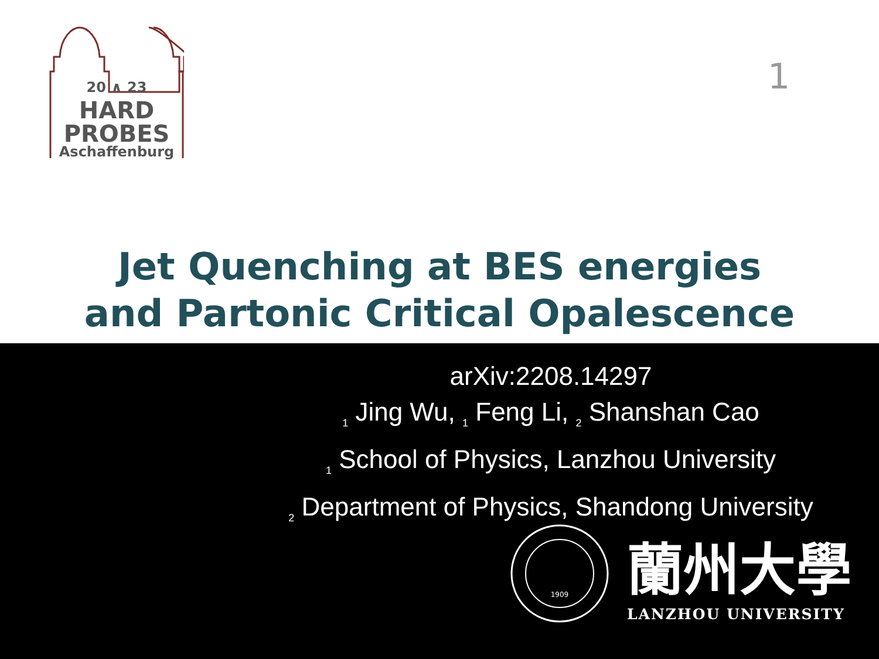20 ∧ 23
HARD
PROBES
Aschaffenburg
1
Jet Quenching at BES energies
and Partonic Critical Opalescence
arXiv:2208.14297
<sub>1</sub> Jing Wu, <sub>1</sub> Feng Li, <sub>2</sub> Shanshan Cao
<sub>1</sub> School of Physics, Lanzhou University
<sub>2</sub> Department of Physics, Shandong University
1909
蘭州大學
LANZHOU UNIVERSITY